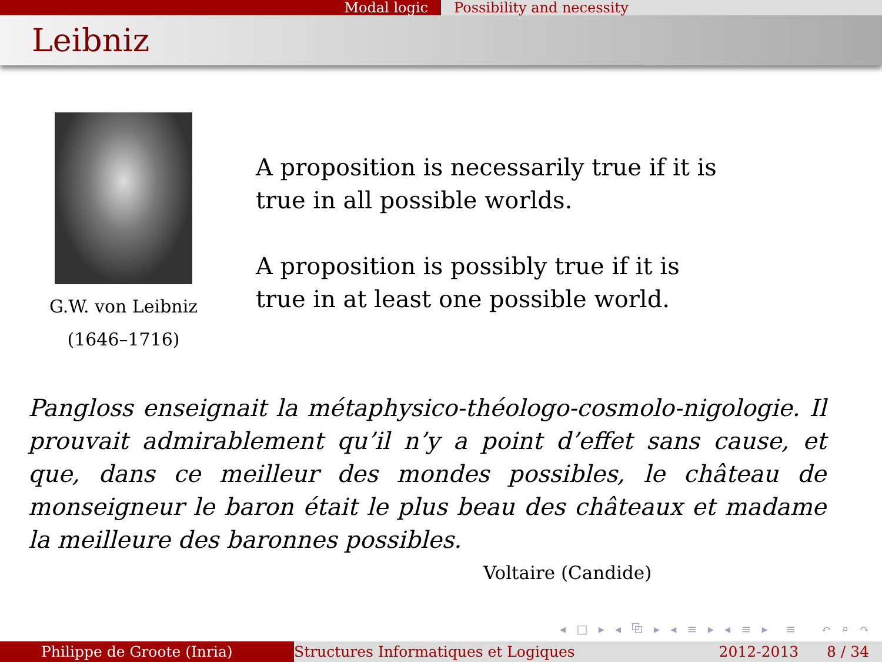Modal logic Possibility and necessity
Leibniz
G.W. von Leibniz
(1646–1716)
A proposition is necessarily true if it is true in all possible worlds.
A proposition is possibly true if it is true in at least one possible world.
Pangloss enseignait la métaphysico-théologo-cosmolo-nigologie. Il prouvait admirablement qu’il n’y a point d’effet sans cause, et que, dans ce meilleur des mondes possibles, le château de monseigneur le baron était le plus beau des châteaux et madame la meilleure des baronnes possibles.
Voltaire (Candide)
◂ □ ▸ ◂ ⧉ ▸ ◂ ≡ ▸ ◂ ≡ ▸ ≡ ↶ ⌕ ↷
Philippe de Groote (Inria) Structures Informatiques et Logiques
2012-2013 8 / 34